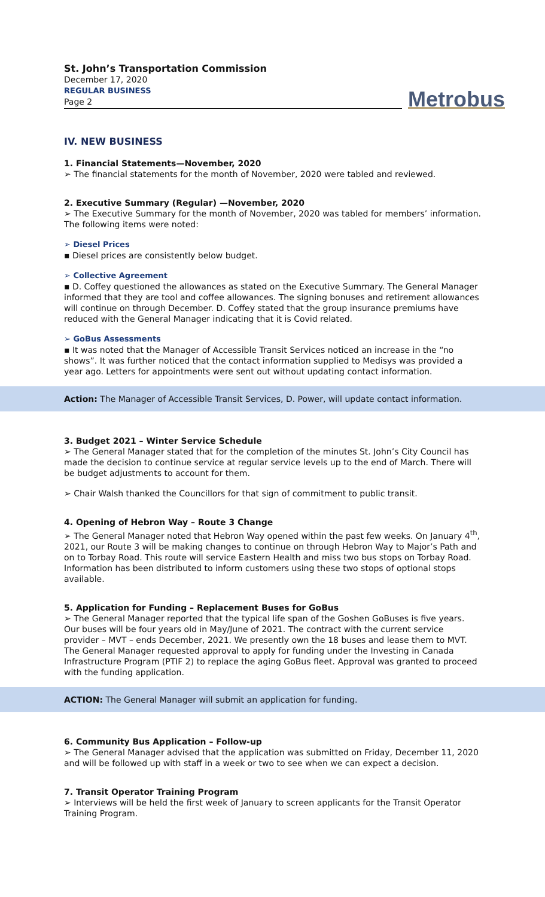St. John’s Transportation Commission
December 17, 2020
REGULAR BUSINESS
Page 2
Metrobus
IV. NEW BUSINESS
1. Financial Statements—November, 2020
➢ The financial statements for the month of November, 2020 were tabled and reviewed.
2. Executive Summary (Regular) —November, 2020
➢ The Executive Summary for the month of November, 2020 was tabled for members’ information. The following items were noted:
➢ Diesel Prices
▪ Diesel prices are consistently below budget.
➢ Collective Agreement
▪ D. Coffey questioned the allowances as stated on the Executive Summary. The General Manager informed that they are tool and coffee allowances. The signing bonuses and retirement allowances will continue on through December. D. Coffey stated that the group insurance premiums have reduced with the General Manager indicating that it is Covid related.
➢ GoBus Assessments
▪ It was noted that the Manager of Accessible Transit Services noticed an increase in the “no shows”. It was further noticed that the contact information supplied to Medisys was provided a year ago. Letters for appointments were sent out without updating contact information.
Action: The Manager of Accessible Transit Services, D. Power, will update contact information.
3. Budget 2021 – Winter Service Schedule
➢ The General Manager stated that for the completion of the minutes St. John’s City Council has made the decision to continue service at regular service levels up to the end of March. There will be budget adjustments to account for them.
➢ Chair Walsh thanked the Councillors for that sign of commitment to public transit.
4. Opening of Hebron Way – Route 3 Change
➢ The General Manager noted that Hebron Way opened within the past few weeks. On January 4<sup>th</sup>, 2021, our Route 3 will be making changes to continue on through Hebron Way to Major’s Path and on to Torbay Road. This route will service Eastern Health and miss two bus stops on Torbay Road. Information has been distributed to inform customers using these two stops of optional stops available.
5. Application for Funding – Replacement Buses for GoBus
➢ The General Manager reported that the typical life span of the Goshen GoBuses is five years. Our buses will be four years old in May/June of 2021. The contract with the current service provider – MVT – ends December, 2021. We presently own the 18 buses and lease them to MVT. The General Manager requested approval to apply for funding under the Investing in Canada Infrastructure Program (PTIF 2) to replace the aging GoBus fleet. Approval was granted to proceed with the funding application.
ACTION: The General Manager will submit an application for funding.
6. Community Bus Application – Follow-up
➢ The General Manager advised that the application was submitted on Friday, December 11, 2020 and will be followed up with staff in a week or two to see when we can expect a decision.
7. Transit Operator Training Program
➢ Interviews will be held the first week of January to screen applicants for the Transit Operator Training Program.